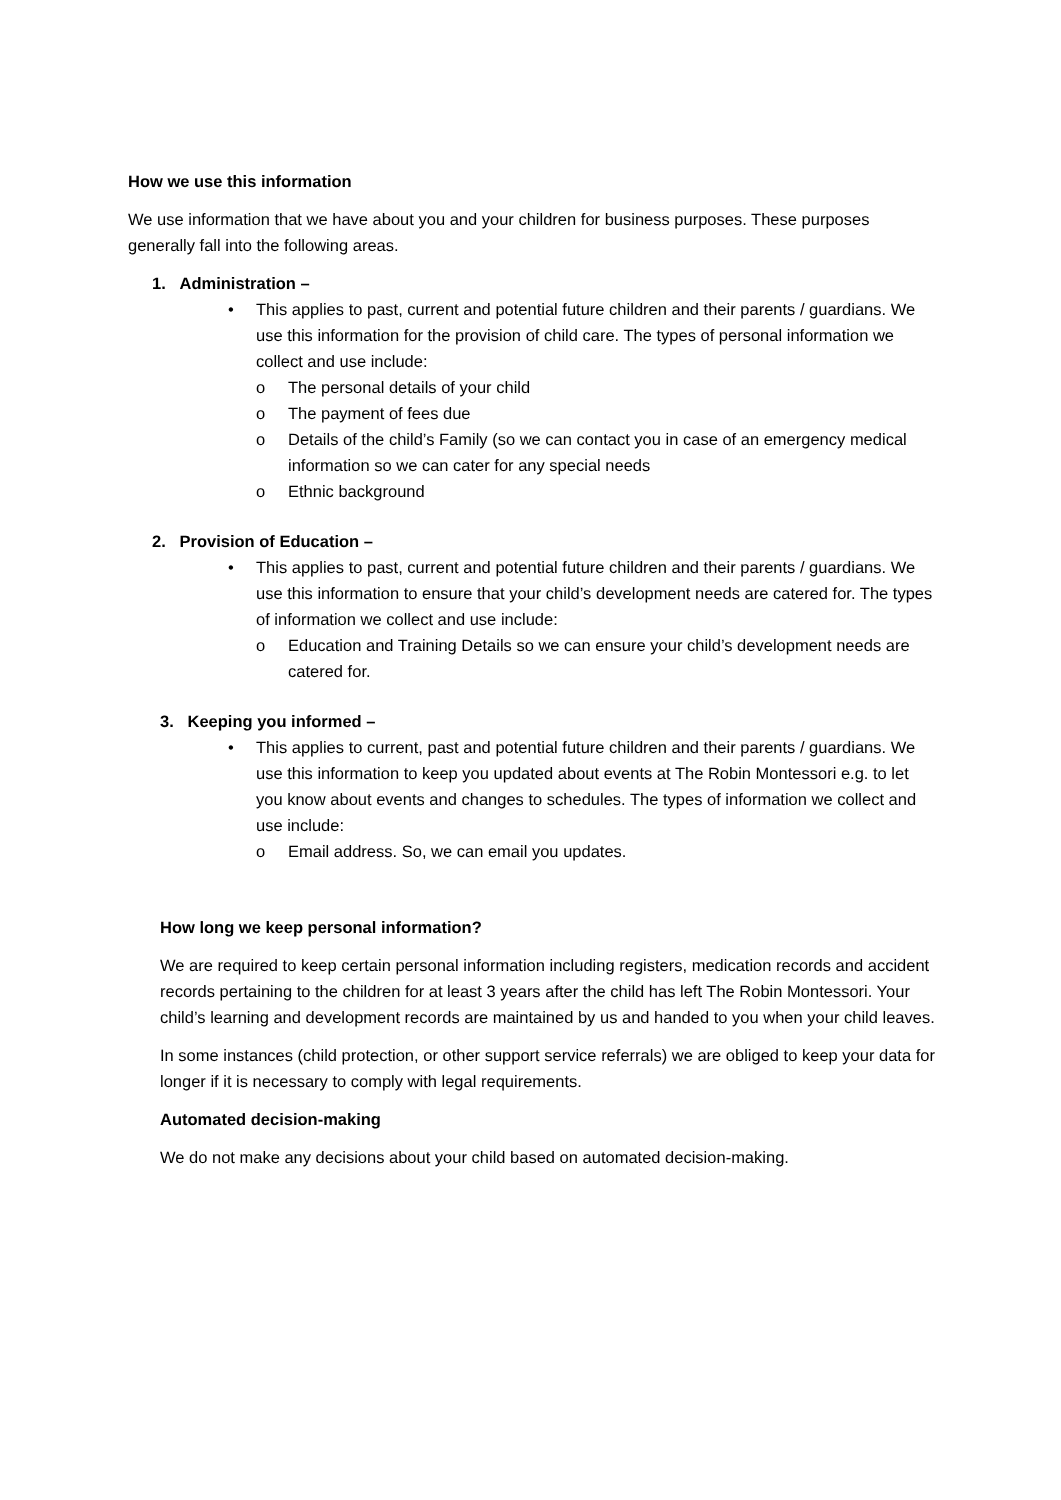How we use this information
We use information that we have about you and your children for business purposes. These purposes generally fall into the following areas.
1. Administration –
• This applies to past, current and potential future children and their parents / guardians. We use this information for the provision of child care. The types of personal information we collect and use include:
o The personal details of your child
o The payment of fees due
o Details of the child’s Family (so we can contact you in case of an emergency medical information so we can cater for any special needs
o Ethnic background
2. Provision of Education –
• This applies to past, current and potential future children and their parents / guardians. We use this information to ensure that your child’s development needs are catered for. The types of information we collect and use include:
o Education and Training Details so we can ensure your child’s development needs are catered for.
3. Keeping you informed –
• This applies to current, past and potential future children and their parents / guardians. We use this information to keep you updated about events at The Robin Montessori e.g. to let you know about events and changes to schedules. The types of information we collect and use include:
o Email address. So, we can email you updates.
How long we keep personal information?
We are required to keep certain personal information including registers, medication records and accident records pertaining to the children for at least 3 years after the child has left The Robin Montessori. Your child’s learning and development records are maintained by us and handed to you when your child leaves.
In some instances (child protection, or other support service referrals) we are obliged to keep your data for longer if it is necessary to comply with legal requirements.
Automated decision-making
We do not make any decisions about your child based on automated decision-making.